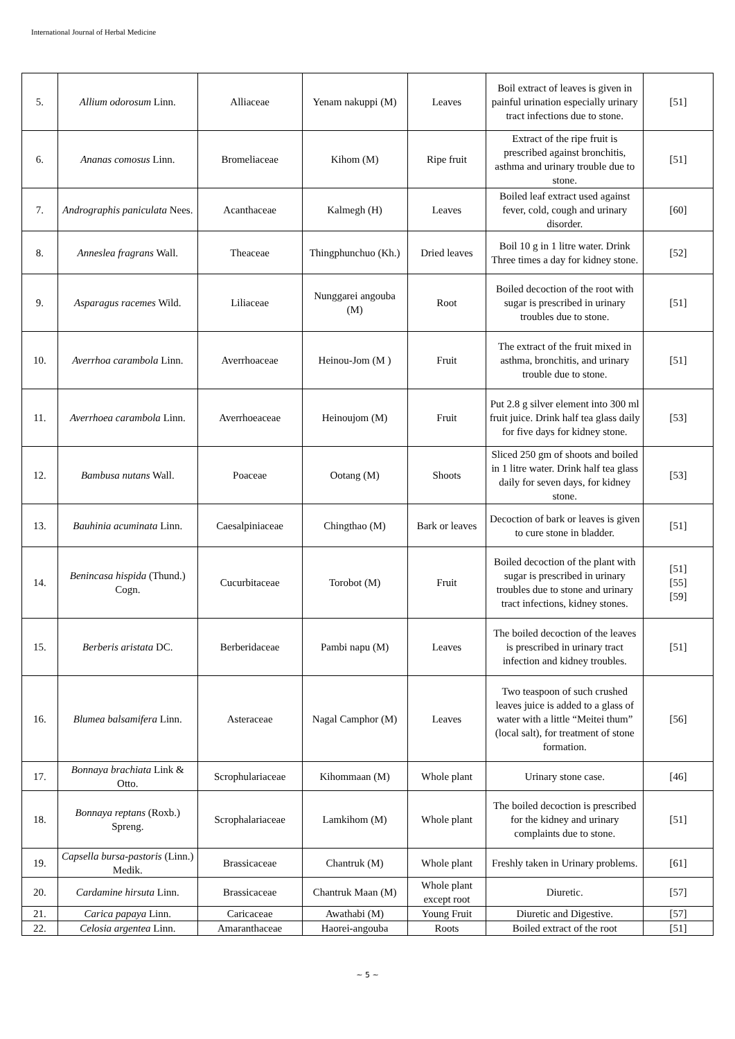International Journal of Herbal Medicine
| 5. | Allium odorosum Linn. | Alliaceae | Yenam nakuppi (M) | Leaves | Boil extract of leaves is given in painful urination especially urinary tract infections due to stone. | [51] |
| 6. | Ananas comosus Linn. | Bromeliaceae | Kihom (M) | Ripe fruit | Extract of the ripe fruit is prescribed against bronchitis, asthma and urinary trouble due to stone. | [51] |
| 7. | Andrographis paniculata Nees. | Acanthaceae | Kalmegh (H) | Leaves | Boiled leaf extract used against fever, cold, cough and urinary disorder. | [60] |
| 8. | Anneslea fragrans Wall. | Theaceae | Thingphunchuo (Kh.) | Dried leaves | Boil 10 g in 1 litre water. Drink Three times a day for kidney stone. | [52] |
| 9. | Asparagus racemes Wild. | Liliaceae | Nunggarei angouba (M) | Root | Boiled decoction of the root with sugar is prescribed in urinary troubles due to stone. | [51] |
| 10. | Averrhoa carambola Linn. | Averrhoaceae | Heinou-Jom (M ) | Fruit | The extract of the fruit mixed in asthma, bronchitis, and urinary trouble due to stone. | [51] |
| 11. | Averrhoea carambola Linn. | Averrhoeaceae | Heinoujom (M) | Fruit | Put 2.8 g silver element into 300 ml fruit juice. Drink half tea glass daily for five days for kidney stone. | [53] |
| 12. | Bambusa nutans Wall. | Poaceae | Ootang (M) | Shoots | Sliced 250 gm of shoots and boiled in 1 litre water. Drink half tea glass daily for seven days, for kidney stone. | [53] |
| 13. | Bauhinia acuminata Linn. | Caesalpiniaceae | Chingthao (M) | Bark or leaves | Decoction of bark or leaves is given to cure stone in bladder. | [51] |
| 14. | Benincasa hispida (Thund.) Cogn. | Cucurbitaceae | Torobot (M) | Fruit | Boiled decoction of the plant with sugar is prescribed in urinary troubles due to stone and urinary tract infections, kidney stones. | [51] [55] [59] |
| 15. | Berberis aristata DC. | Berberidaceae | Pambi napu (M) | Leaves | The boiled decoction of the leaves is prescribed in urinary tract infection and kidney troubles. | [51] |
| 16. | Blumea balsamifera Linn. | Asteraceae | Nagal Camphor (M) | Leaves | Two teaspoon of such crushed leaves juice is added to a glass of water with a little “Meitei thum” (local salt), for treatment of stone formation. | [56] |
| 17. | Bonnaya brachiata Link & Otto. | Scrophulariaceae | Kihommaan (M) | Whole plant | Urinary stone case. | [46] |
| 18. | Bonnaya reptans (Roxb.) Spreng. | Scrophalariaceae | Lamkihom (M) | Whole plant | The boiled decoction is prescribed for the kidney and urinary complaints due to stone. | [51] |
| 19. | Capsella bursa-pastoris (Linn.) Medik. | Brassicaceae | Chantruk (M) | Whole plant | Freshly taken in Urinary problems. | [61] |
| 20. | Cardamine hirsuta Linn. | Brassicaceae | Chantruk Maan (M) | Whole plant except root | Diuretic. | [57] |
| 21. | Carica papaya Linn. | Caricaceae | Awathabi (M) | Young Fruit | Diuretic and Digestive. | [57] |
| 22. | Celosia argentea Linn. | Amaranthaceae | Haorei-angouba | Roots | Boiled extract of the root | [51] |
~ 5 ~